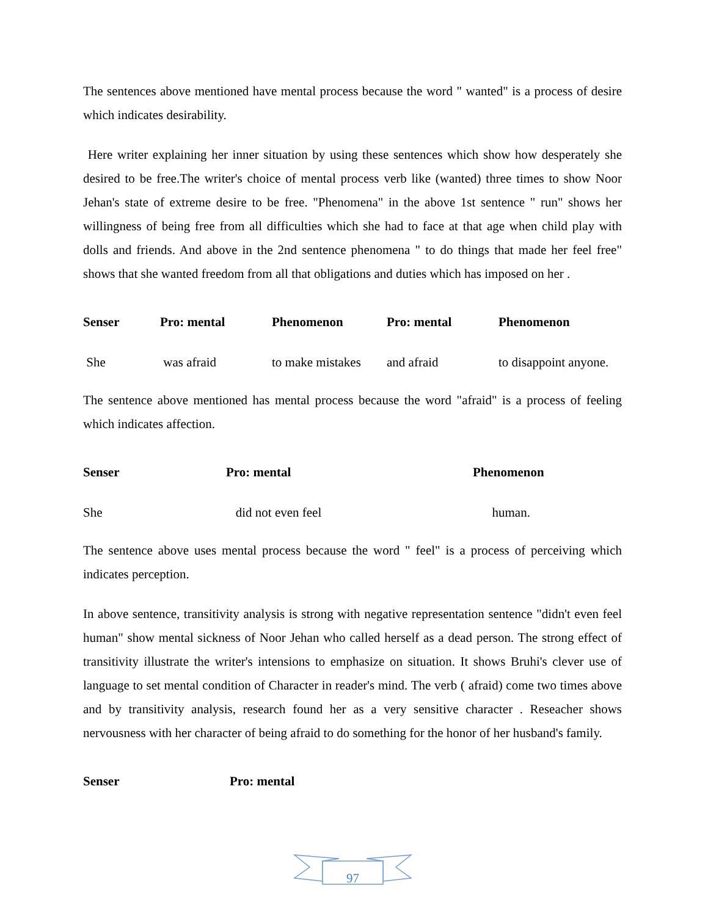The sentences above mentioned have mental process because the word " wanted" is a process of desire which indicates desirability.
Here writer explaining her inner situation by using these sentences which show how desperately she desired to be free.The writer's choice of mental process verb like (wanted) three times to show Noor Jehan's state of extreme desire to be free. "Phenomena" in the above 1st sentence " run" shows her willingness of being free from all difficulties which she had to face at that age when child play with dolls and friends. And above in the 2nd sentence phenomena " to do things that made her feel free" shows that she wanted freedom from all that obligations and duties which has imposed on her .
| Senser | Pro: mental | Phenomenon | Pro: mental | Phenomenon |
| --- | --- | --- | --- | --- |
| She | was afraid | to make mistakes | and afraid | to disappoint anyone. |
The sentence above mentioned has mental process because the word "afraid" is a process of feeling which indicates affection.
| Senser | Pro: mental | Phenomenon |
| --- | --- | --- |
| She | did not even feel | human. |
The sentence above uses mental process because the word " feel" is a process of perceiving which indicates perception.
In above sentence, transitivity analysis is strong with negative representation sentence "didn't even feel human" show mental sickness of Noor Jehan who called herself as a dead person. The strong effect of transitivity illustrate the writer's intensions to emphasize on situation. It shows Bruhi's clever use of language to set mental condition of Character in reader's mind. The verb ( afraid) come two times above and by transitivity analysis, research found her as a very sensitive character . Reseacher shows nervousness with her character of being afraid to do something for the honor of her husband's family.
| Senser | Pro: mental |
| --- | --- |
97